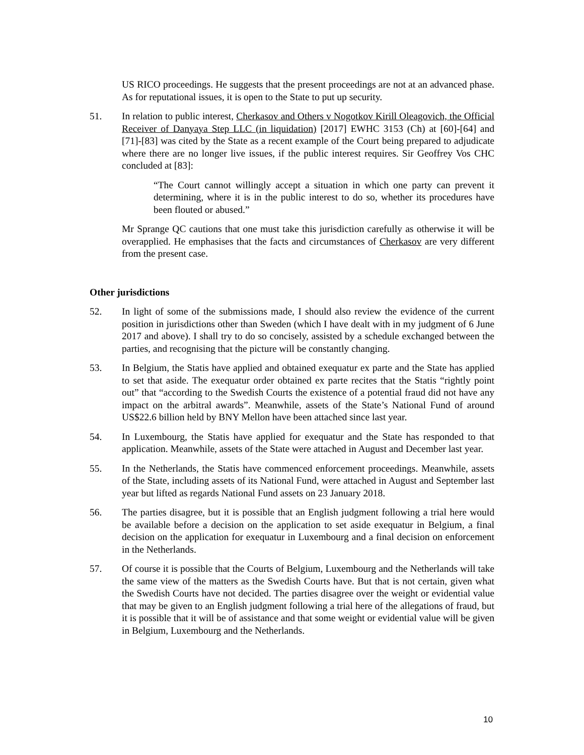US RICO proceedings. He suggests that the present proceedings are not at an advanced phase. As for reputational issues, it is open to the State to put up security.
51. In relation to public interest, Cherkasov and Others v Nogotkov Kirill Oleagovich, the Official Receiver of Danyaya Step LLC (in liquidation) [2017] EWHC 3153 (Ch) at [60]-[64] and [71]-[83] was cited by the State as a recent example of the Court being prepared to adjudicate where there are no longer live issues, if the public interest requires. Sir Geoffrey Vos CHC concluded at [83]:
“The Court cannot willingly accept a situation in which one party can prevent it determining, where it is in the public interest to do so, whether its procedures have been flouted or abused.”
Mr Sprange QC cautions that one must take this jurisdiction carefully as otherwise it will be overapplied. He emphasises that the facts and circumstances of Cherkasov are very different from the present case.
Other jurisdictions
52. In light of some of the submissions made, I should also review the evidence of the current position in jurisdictions other than Sweden (which I have dealt with in my judgment of 6 June 2017 and above). I shall try to do so concisely, assisted by a schedule exchanged between the parties, and recognising that the picture will be constantly changing.
53. In Belgium, the Statis have applied and obtained exequatur ex parte and the State has applied to set that aside. The exequatur order obtained ex parte recites that the Statis “rightly point out” that “according to the Swedish Courts the existence of a potential fraud did not have any impact on the arbitral awards”. Meanwhile, assets of the State’s National Fund of around US$22.6 billion held by BNY Mellon have been attached since last year.
54. In Luxembourg, the Statis have applied for exequatur and the State has responded to that application. Meanwhile, assets of the State were attached in August and December last year.
55. In the Netherlands, the Statis have commenced enforcement proceedings. Meanwhile, assets of the State, including assets of its National Fund, were attached in August and September last year but lifted as regards National Fund assets on 23 January 2018.
56. The parties disagree, but it is possible that an English judgment following a trial here would be available before a decision on the application to set aside exequatur in Belgium, a final decision on the application for exequatur in Luxembourg and a final decision on enforcement in the Netherlands.
57. Of course it is possible that the Courts of Belgium, Luxembourg and the Netherlands will take the same view of the matters as the Swedish Courts have. But that is not certain, given what the Swedish Courts have not decided. The parties disagree over the weight or evidential value that may be given to an English judgment following a trial here of the allegations of fraud, but it is possible that it will be of assistance and that some weight or evidential value will be given in Belgium, Luxembourg and the Netherlands.
10